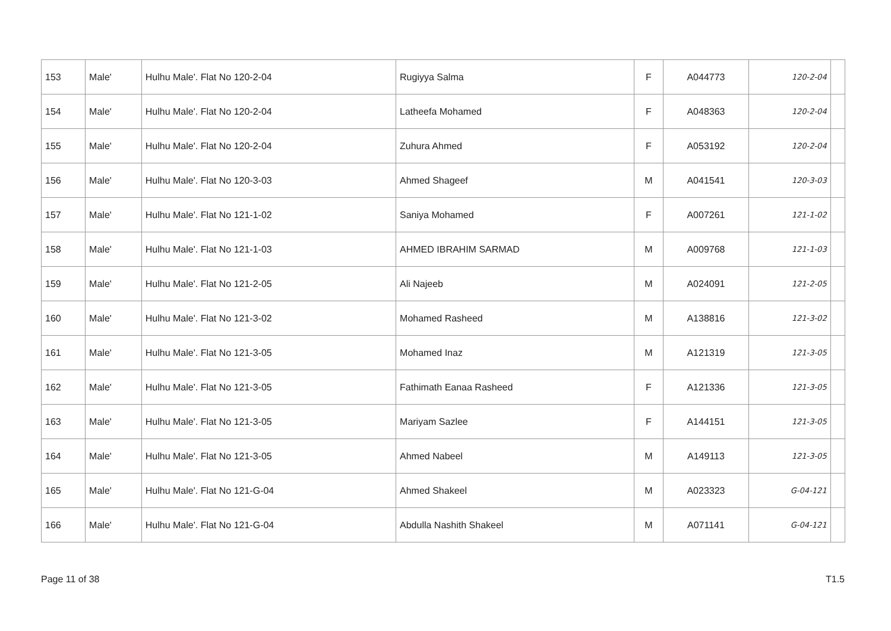| 153 | Male' | Hulhu Male'. Flat No 120-2-04 | Rugiyya Salma | F | A044773 | 120-2-04 | |
| 154 | Male' | Hulhu Male'. Flat No 120-2-04 | Latheefa Mohamed | F | A048363 | 120-2-04 | |
| 155 | Male' | Hulhu Male'. Flat No 120-2-04 | Zuhura Ahmed | F | A053192 | 120-2-04 | |
| 156 | Male' | Hulhu Male'. Flat No 120-3-03 | Ahmed Shageef | M | A041541 | 120-3-03 | |
| 157 | Male' | Hulhu Male'. Flat No 121-1-02 | Saniya Mohamed | F | A007261 | 121-1-02 | |
| 158 | Male' | Hulhu Male'. Flat No 121-1-03 | AHMED IBRAHIM SARMAD | M | A009768 | 121-1-03 | |
| 159 | Male' | Hulhu Male'. Flat No 121-2-05 | Ali Najeeb | M | A024091 | 121-2-05 | |
| 160 | Male' | Hulhu Male'. Flat No 121-3-02 | Mohamed Rasheed | M | A138816 | 121-3-02 | |
| 161 | Male' | Hulhu Male'. Flat No 121-3-05 | Mohamed Inaz | M | A121319 | 121-3-05 | |
| 162 | Male' | Hulhu Male'. Flat No 121-3-05 | Fathimath Eanaa Rasheed | F | A121336 | 121-3-05 | |
| 163 | Male' | Hulhu Male'. Flat No 121-3-05 | Mariyam Sazlee | F | A144151 | 121-3-05 | |
| 164 | Male' | Hulhu Male'. Flat No 121-3-05 | Ahmed Nabeel | M | A149113 | 121-3-05 | |
| 165 | Male' | Hulhu Male'. Flat No 121-G-04 | Ahmed Shakeel | M | A023323 | 121-G-04 | |
| 166 | Male' | Hulhu Male'. Flat No 121-G-04 | Abdulla Nashith Shakeel | M | A071141 | 121-G-04 | |
Page 11 of 38 T1.5